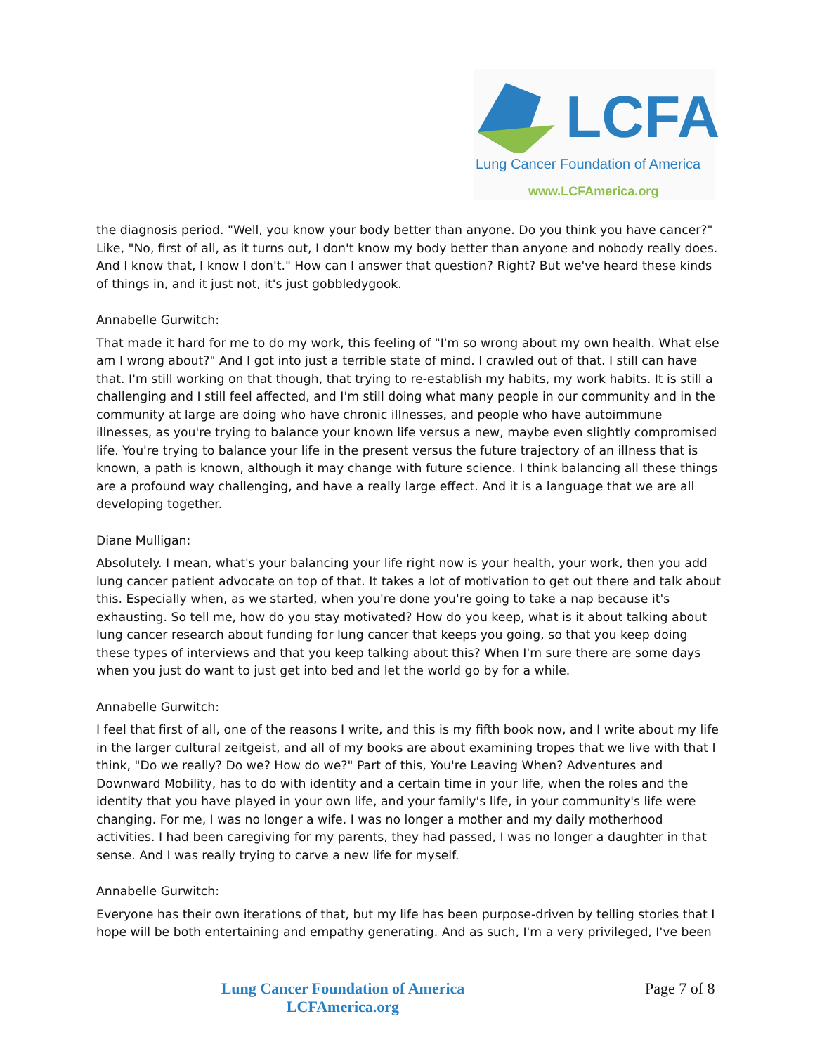LCFA
Lung Cancer Foundation of America
www.LCFAmerica.org
the diagnosis period. "Well, you know your body better than anyone. Do you think you have cancer?" Like, "No, first of all, as it turns out, I don't know my body better than anyone and nobody really does. And I know that, I know I don't." How can I answer that question? Right? But we've heard these kinds of things in, and it just not, it's just gobbledygook.
Annabelle Gurwitch:
That made it hard for me to do my work, this feeling of "I'm so wrong about my own health. What else am I wrong about?" And I got into just a terrible state of mind. I crawled out of that. I still can have that. I'm still working on that though, that trying to re-establish my habits, my work habits. It is still a challenging and I still feel affected, and I'm still doing what many people in our community and in the community at large are doing who have chronic illnesses, and people who have autoimmune illnesses, as you're trying to balance your known life versus a new, maybe even slightly compromised life. You're trying to balance your life in the present versus the future trajectory of an illness that is known, a path is known, although it may change with future science. I think balancing all these things are a profound way challenging, and have a really large effect. And it is a language that we are all developing together.
Diane Mulligan:
Absolutely. I mean, what's your balancing your life right now is your health, your work, then you add lung cancer patient advocate on top of that. It takes a lot of motivation to get out there and talk about this. Especially when, as we started, when you're done you're going to take a nap because it's exhausting. So tell me, how do you stay motivated? How do you keep, what is it about talking about lung cancer research about funding for lung cancer that keeps you going, so that you keep doing these types of interviews and that you keep talking about this? When I'm sure there are some days when you just do want to just get into bed and let the world go by for a while.
Annabelle Gurwitch:
I feel that first of all, one of the reasons I write, and this is my fifth book now, and I write about my life in the larger cultural zeitgeist, and all of my books are about examining tropes that we live with that I think, "Do we really? Do we? How do we?" Part of this, You're Leaving When? Adventures and Downward Mobility, has to do with identity and a certain time in your life, when the roles and the identity that you have played in your own life, and your family's life, in your community's life were changing. For me, I was no longer a wife. I was no longer a mother and my daily motherhood activities. I had been caregiving for my parents, they had passed, I was no longer a daughter in that sense. And I was really trying to carve a new life for myself.
Annabelle Gurwitch:
Everyone has their own iterations of that, but my life has been purpose-driven by telling stories that I hope will be both entertaining and empathy generating. And as such, I'm a very privileged, I've been
Lung Cancer Foundation of America
LCFAmerica.org
Page 7 of 8